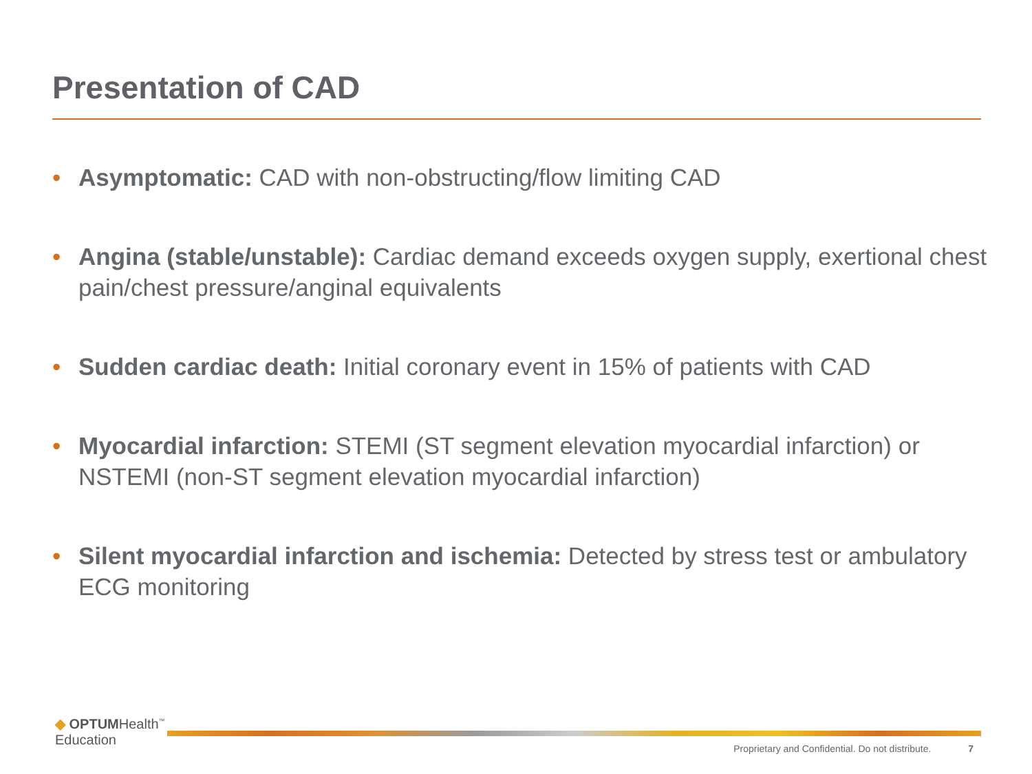Presentation of CAD
• Asymptomatic: CAD with non-obstructing/flow limiting CAD
• Angina (stable/unstable): Cardiac demand exceeds oxygen supply, exertional chest pain/chest pressure/anginal equivalents
• Sudden cardiac death: Initial coronary event in 15% of patients with CAD
• Myocardial infarction: STEMI (ST segment elevation myocardial infarction) or NSTEMI (non-ST segment elevation myocardial infarction)
• Silent myocardial infarction and ischemia: Detected by stress test or ambulatory ECG monitoring
◆ OPTUMHealth<sup>™</sup>
Education
Proprietary and Confidential. Do not distribute. 7